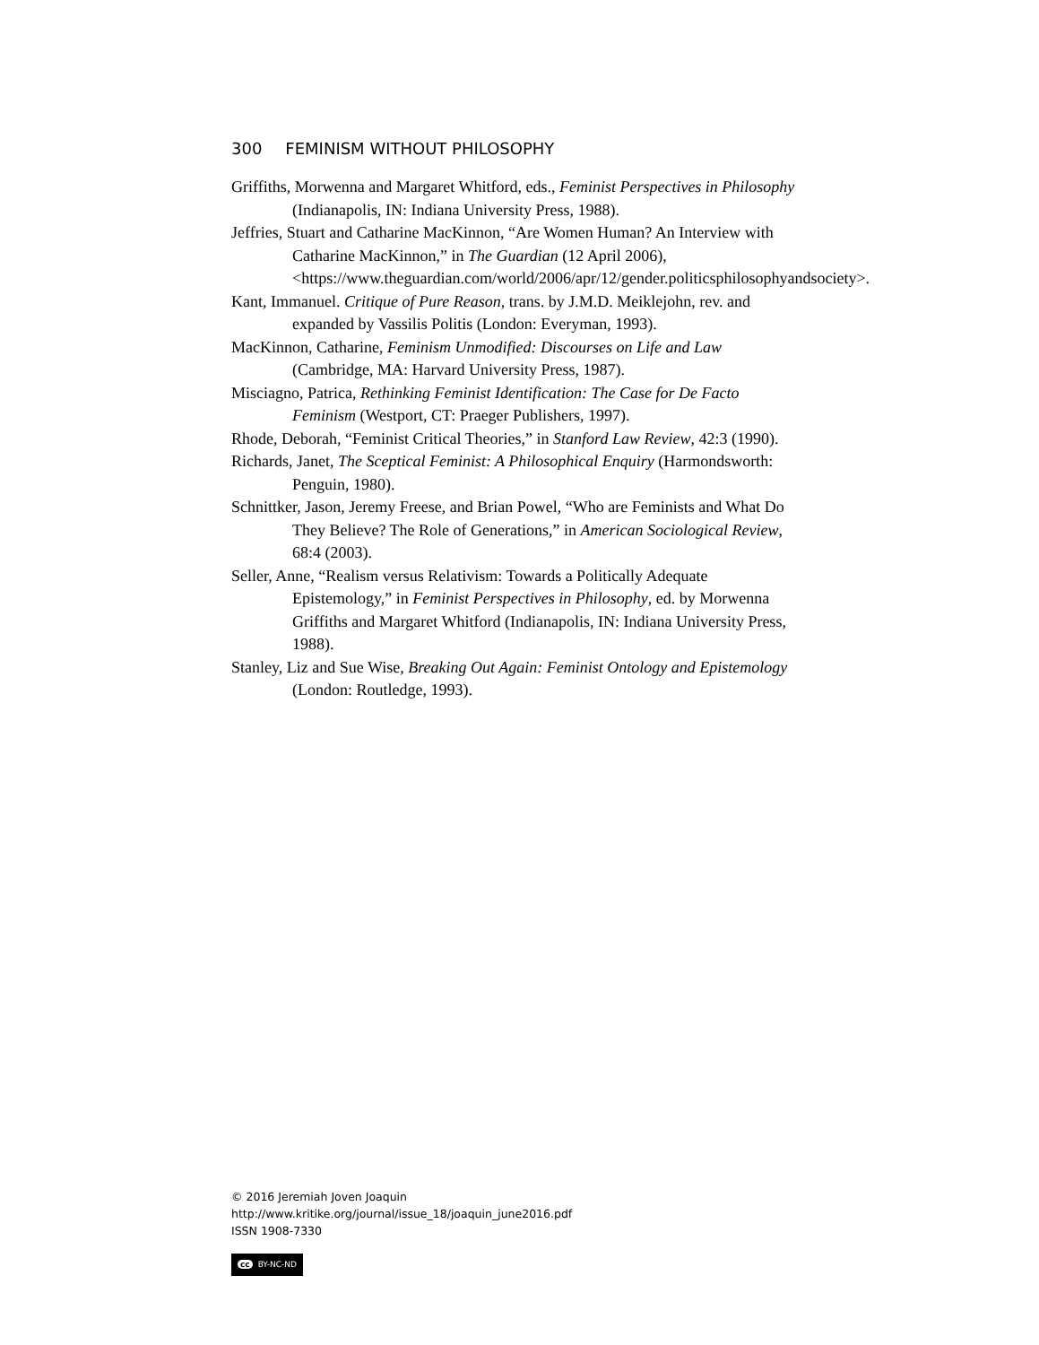300 FEMINISM WITHOUT PHILOSOPHY
Griffiths, Morwenna and Margaret Whitford, eds., Feminist Perspectives in Philosophy (Indianapolis, IN: Indiana University Press, 1988).
Jeffries, Stuart and Catharine MacKinnon, “Are Women Human? An Interview with Catharine MacKinnon,” in The Guardian (12 April 2006), <https://www.theguardian.com/world/2006/apr/12/gender.politicsphilosophyandsociety>.
Kant, Immanuel. Critique of Pure Reason, trans. by J.M.D. Meiklejohn, rev. and expanded by Vassilis Politis (London: Everyman, 1993).
MacKinnon, Catharine, Feminism Unmodified: Discourses on Life and Law (Cambridge, MA: Harvard University Press, 1987).
Misciagno, Patrica, Rethinking Feminist Identification: The Case for De Facto Feminism (Westport, CT: Praeger Publishers, 1997).
Rhode, Deborah, “Feminist Critical Theories,” in Stanford Law Review, 42:3 (1990).
Richards, Janet, The Sceptical Feminist: A Philosophical Enquiry (Harmondsworth: Penguin, 1980).
Schnittker, Jason, Jeremy Freese, and Brian Powel, “Who are Feminists and What Do They Believe? The Role of Generations,” in American Sociological Review, 68:4 (2003).
Seller, Anne, “Realism versus Relativism: Towards a Politically Adequate Epistemology,” in Feminist Perspectives in Philosophy, ed. by Morwenna Griffiths and Margaret Whitford (Indianapolis, IN: Indiana University Press, 1988).
Stanley, Liz and Sue Wise, Breaking Out Again: Feminist Ontology and Epistemology (London: Routledge, 1993).
© 2016 Jeremiah Joven Joaquin
http://www.kritike.org/journal/issue_18/joaquin_june2016.pdf
ISSN 1908-7330
cc BY-NC-ND